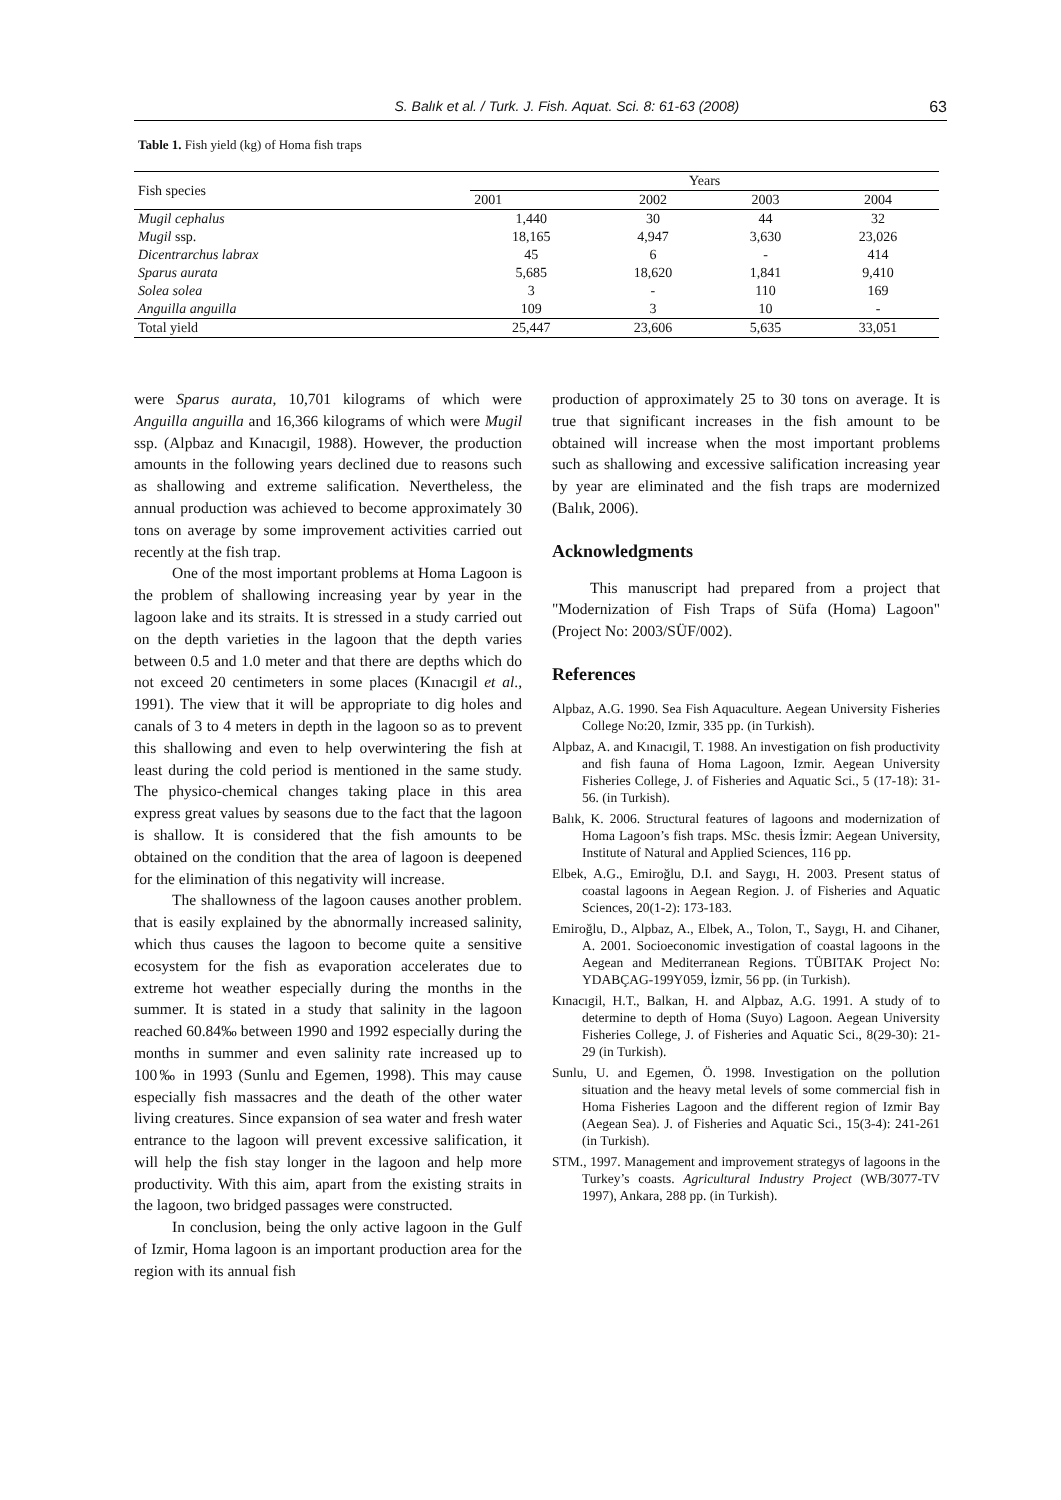S. Balık et al. / Turk. J. Fish. Aquat. Sci. 8: 61-63 (2008) 63
Table 1. Fish yield (kg) of Homa fish traps
| Fish species | Years | | | |
| --- | --- | --- | --- | --- |
| | 2001 | 2002 | 2003 | 2004 |
| Mugil cephalus | 1,440 | 30 | 44 | 32 |
| Mugil ssp. | 18,165 | 4,947 | 3,630 | 23,026 |
| Dicentrarchus labrax | 45 | 6 | - | 414 |
| Sparus aurata | 5,685 | 18,620 | 1,841 | 9,410 |
| Solea solea | 3 | - | 110 | 169 |
| Anguilla anguilla | 109 | 3 | 10 | - |
| Total yield | 25,447 | 23,606 | 5,635 | 33,051 |
were Sparus aurata, 10,701 kilograms of which were Anguilla anguilla and 16,366 kilograms of which were Mugil ssp. (Alpbaz and Kınacıgil, 1988). However, the production amounts in the following years declined due to reasons such as shallowing and extreme salification. Nevertheless, the annual production was achieved to become approximately 30 tons on average by some improvement activities carried out recently at the fish trap.
One of the most important problems at Homa Lagoon is the problem of shallowing increasing year by year in the lagoon lake and its straits. It is stressed in a study carried out on the depth varieties in the lagoon that the depth varies between 0.5 and 1.0 meter and that there are depths which do not exceed 20 centimeters in some places (Kınacıgil et al., 1991). The view that it will be appropriate to dig holes and canals of 3 to 4 meters in depth in the lagoon so as to prevent this shallowing and even to help overwintering the fish at least during the cold period is mentioned in the same study. The physico-chemical changes taking place in this area express great values by seasons due to the fact that the lagoon is shallow. It is considered that the fish amounts to be obtained on the condition that the area of lagoon is deepened for the elimination of this negativity will increase.
The shallowness of the lagoon causes another problem. that is easily explained by the abnormally increased salinity, which thus causes the lagoon to become quite a sensitive ecosystem for the fish as evaporation accelerates due to extreme hot weather especially during the months in the summer. It is stated in a study that salinity in the lagoon reached 60.84‰ between 1990 and 1992 especially during the months in summer and even salinity rate increased up to 100‰ in 1993 (Sunlu and Egemen, 1998). This may cause especially fish massacres and the death of the other water living creatures. Since expansion of sea water and fresh water entrance to the lagoon will prevent excessive salification, it will help the fish stay longer in the lagoon and help more productivity. With this aim, apart from the existing straits in the lagoon, two bridged passages were constructed.
In conclusion, being the only active lagoon in the Gulf of Izmir, Homa lagoon is an important production area for the region with its annual fish
production of approximately 25 to 30 tons on average. It is true that significant increases in the fish amount to be obtained will increase when the most important problems such as shallowing and excessive salification increasing year by year are eliminated and the fish traps are modernized (Balık, 2006).
Acknowledgments
This manuscript had prepared from a project that "Modernization of Fish Traps of Süfa (Homa) Lagoon" (Project No: 2003/SÜF/002).
References
Alpbaz, A.G. 1990. Sea Fish Aquaculture. Aegean University Fisheries College No:20, Izmir, 335 pp. (in Turkish).
Alpbaz, A. and Kınacıgil, T. 1988. An investigation on fish productivity and fish fauna of Homa Lagoon, Izmir. Aegean University Fisheries College, J. of Fisheries and Aquatic Sci., 5 (17-18): 31-56. (in Turkish).
Balık, K. 2006. Structural features of lagoons and modernization of Homa Lagoon’s fish traps. MSc. thesis İzmir: Aegean University, Institute of Natural and Applied Sciences, 116 pp.
Elbek, A.G., Emiroğlu, D.I. and Saygı, H. 2003. Present status of coastal lagoons in Aegean Region. J. of Fisheries and Aquatic Sciences, 20(1-2): 173-183.
Emiroğlu, D., Alpbaz, A., Elbek, A., Tolon, T., Saygı, H. and Cihaner, A. 2001. Socioeconomic investigation of coastal lagoons in the Aegean and Mediterranean Regions. TÜBITAK Project No: YDABÇAG-199Y059, İzmir, 56 pp. (in Turkish).
Kınacıgil, H.T., Balkan, H. and Alpbaz, A.G. 1991. A study of to determine to depth of Homa (Suyo) Lagoon. Aegean University Fisheries College, J. of Fisheries and Aquatic Sci., 8(29-30): 21-29 (in Turkish).
Sunlu, U. and Egemen, Ö. 1998. Investigation on the pollution situation and the heavy metal levels of some commercial fish in Homa Fisheries Lagoon and the different region of Izmir Bay (Aegean Sea). J. of Fisheries and Aquatic Sci., 15(3-4): 241-261 (in Turkish).
STM., 1997. Management and improvement strategys of lagoons in the Turkey’s coasts. Agricultural Industry Project (WB/3077-TV 1997), Ankara, 288 pp. (in Turkish).